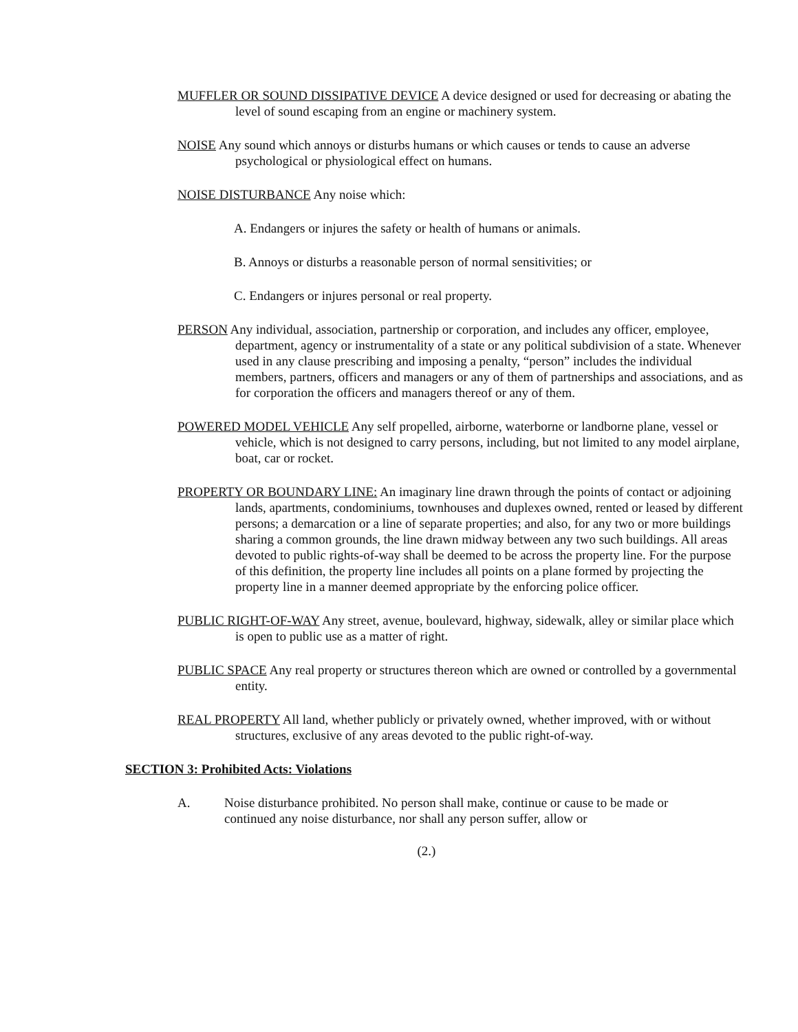MUFFLER OR SOUND DISSIPATIVE DEVICE A device designed or used for decreasing or abating the level of sound escaping from an engine or machinery system.
NOISE Any sound which annoys or disturbs humans or which causes or tends to cause an adverse psychological or physiological effect on humans.
NOISE DISTURBANCE Any noise which:
A. Endangers or injures the safety or health of humans or animals.
B. Annoys or disturbs a reasonable person of normal sensitivities; or
C. Endangers or injures personal or real property.
PERSON Any individual, association, partnership or corporation, and includes any officer, employee, department, agency or instrumentality of a state or any political subdivision of a state. Whenever used in any clause prescribing and imposing a penalty, “person” includes the individual members, partners, officers and managers or any of them of partnerships and associations, and as for corporation the officers and managers thereof or any of them.
POWERED MODEL VEHICLE Any self propelled, airborne, waterborne or landborne plane, vessel or vehicle, which is not designed to carry persons, including, but not limited to any model airplane, boat, car or rocket.
PROPERTY OR BOUNDARY LINE: An imaginary line drawn through the points of contact or adjoining lands, apartments, condominiums, townhouses and duplexes owned, rented or leased by different persons; a demarcation or a line of separate properties; and also, for any two or more buildings sharing a common grounds, the line drawn midway between any two such buildings. All areas devoted to public rights-of-way shall be deemed to be across the property line. For the purpose of this definition, the property line includes all points on a plane formed by projecting the property line in a manner deemed appropriate by the enforcing police officer.
PUBLIC RIGHT-OF-WAY Any street, avenue, boulevard, highway, sidewalk, alley or similar place which is open to public use as a matter of right.
PUBLIC SPACE Any real property or structures thereon which are owned or controlled by a governmental entity.
REAL PROPERTY All land, whether publicly or privately owned, whether improved, with or without structures, exclusive of any areas devoted to the public right-of-way.
SECTION 3: Prohibited Acts: Violations
A. Noise disturbance prohibited. No person shall make, continue or cause to be made or continued any noise disturbance, nor shall any person suffer, allow or
(2.)